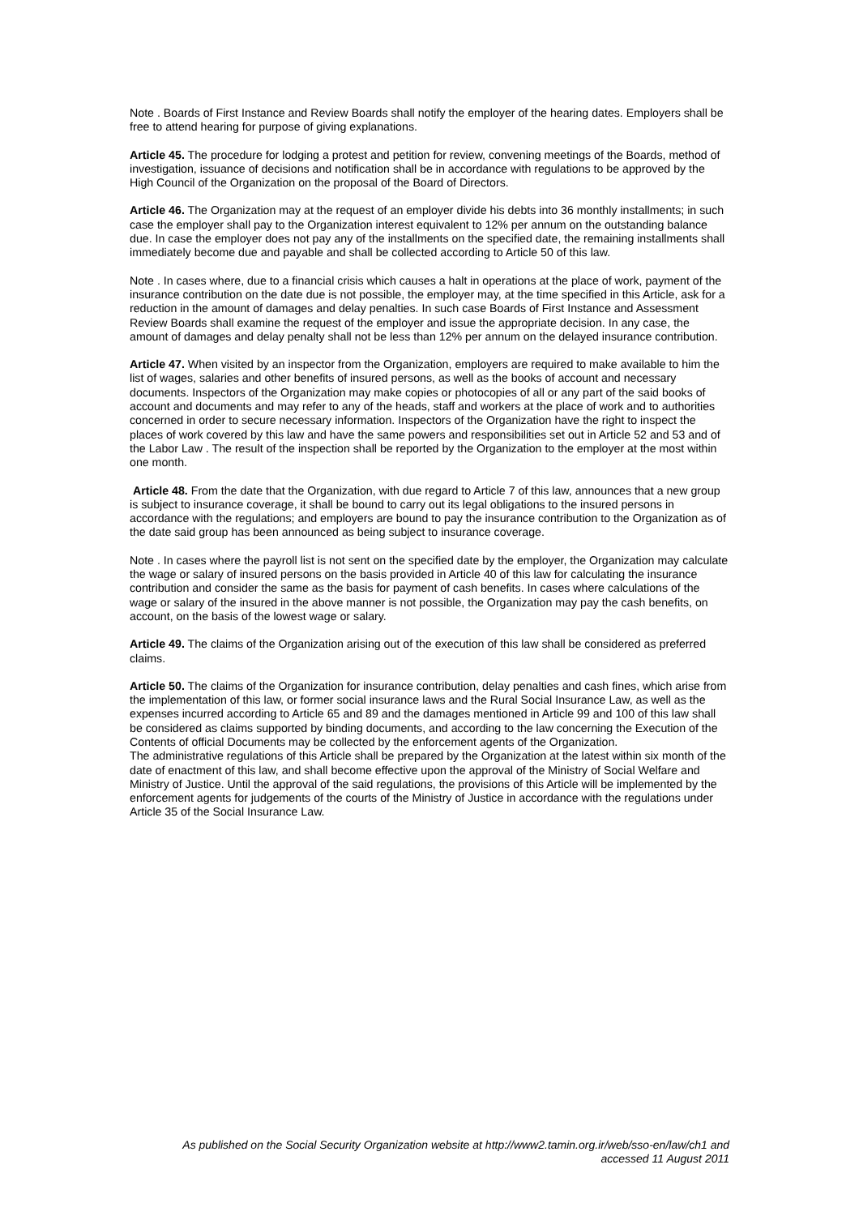Note . Boards of First Instance and Review Boards shall notify the employer of the hearing dates. Employers shall be free to attend hearing for purpose of giving explanations.
Article 45. The procedure for lodging a protest and petition for review, convening meetings of the Boards, method of investigation, issuance of decisions and notification shall be in accordance with regulations to be approved by the High Council of the Organization on the proposal of the Board of Directors.
Article 46. The Organization may at the request of an employer divide his debts into 36 monthly installments; in such case the employer shall pay to the Organization interest equivalent to 12% per annum on the outstanding balance due. In case the employer does not pay any of the installments on the specified date, the remaining installments shall immediately become due and payable and shall be collected according to Article 50 of this law.
Note . In cases where, due to a financial crisis which causes a halt in operations at the place of work, payment of the insurance contribution on the date due is not possible, the employer may, at the time specified in this Article, ask for a reduction in the amount of damages and delay penalties. In such case Boards of First Instance and Assessment Review Boards shall examine the request of the employer and issue the appropriate decision. In any case, the amount of damages and delay penalty shall not be less than 12% per annum on the delayed insurance contribution.
Article 47. When visited by an inspector from the Organization, employers are required to make available to him the list of wages, salaries and other benefits of insured persons, as well as the books of account and necessary documents. Inspectors of the Organization may make copies or photocopies of all or any part of the said books of account and documents and may refer to any of the heads, staff and workers at the place of work and to authorities concerned in order to secure necessary information. Inspectors of the Organization have the right to inspect the places of work covered by this law and have the same powers and responsibilities set out in Article 52 and 53 and of the Labor Law . The result of the inspection shall be reported by the Organization to the employer at the most within one month.
Article 48. From the date that the Organization, with due regard to Article 7 of this law, announces that a new group is subject to insurance coverage, it shall be bound to carry out its legal obligations to the insured persons in accordance with the regulations; and employers are bound to pay the insurance contribution to the Organization as of the date said group has been announced as being subject to insurance coverage.
Note . In cases where the payroll list is not sent on the specified date by the employer, the Organization may calculate the wage or salary of insured persons on the basis provided in Article 40 of this law for calculating the insurance contribution and consider the same as the basis for payment of cash benefits. In cases where calculations of the wage or salary of the insured in the above manner is not possible, the Organization may pay the cash benefits, on account, on the basis of the lowest wage or salary.
Article 49. The claims of the Organization arising out of the execution of this law shall be considered as preferred claims.
Article 50. The claims of the Organization for insurance contribution, delay penalties and cash fines, which arise from the implementation of this law, or former social insurance laws and the Rural Social Insurance Law, as well as the expenses incurred according to Article 65 and 89 and the damages mentioned in Article 99 and 100 of this law shall be considered as claims supported by binding documents, and according to the law concerning the Execution of the Contents of official Documents may be collected by the enforcement agents of the Organization.
The administrative regulations of this Article shall be prepared by the Organization at the latest within six month of the date of enactment of this law, and shall become effective upon the approval of the Ministry of Social Welfare and Ministry of Justice. Until the approval of the said regulations, the provisions of this Article will be implemented by the enforcement agents for judgements of the courts of the Ministry of Justice in accordance with the regulations under Article 35 of the Social Insurance Law.
As published on the Social Security Organization website at http://www2.tamin.org.ir/web/sso-en/law/ch1 and accessed 11 August 2011